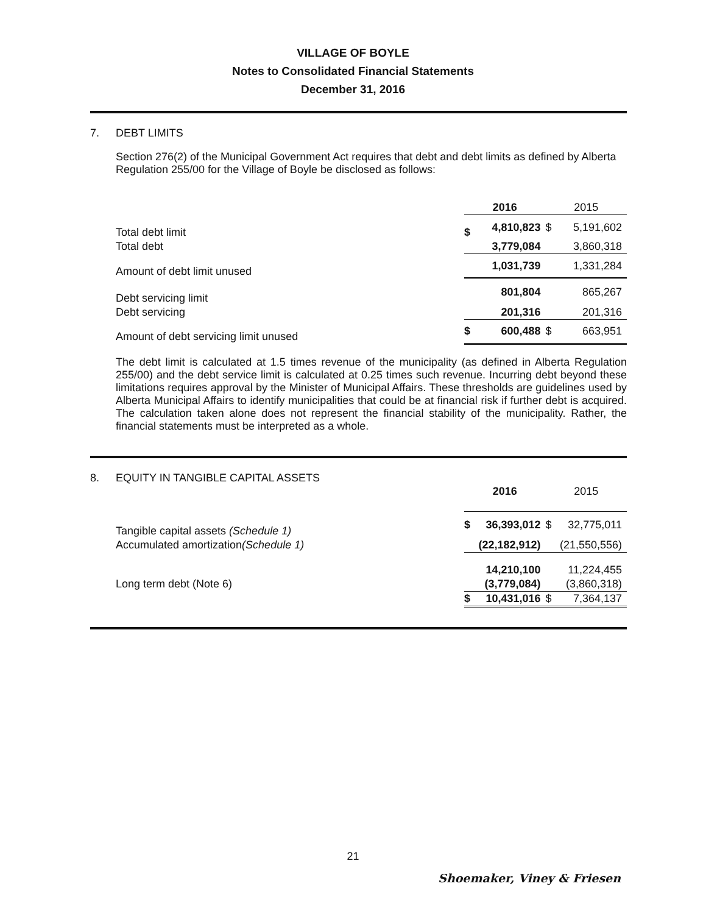VILLAGE OF BOYLE
Notes to Consolidated Financial Statements
December 31, 2016
7. DEBT LIMITS
Section 276(2) of the Municipal Government Act requires that debt and debt limits as defined by Alberta Regulation 255/00 for the Village of Boyle be disclosed as follows:
| | 2016 | | 2015 | |
| Total debt limit | $ | 4,810,823 | $ | 5,191,602 |
| Total debt | | 3,779,084 | | 3,860,318 |
| Amount of debt limit unused | | 1,031,739 | | 1,331,284 |
| Debt servicing limit | | 801,804 | | 865,267 |
| Debt servicing | | 201,316 | | 201,316 |
| Amount of debt servicing limit unused | $ | 600,488 | $ | 663,951 |
The debt limit is calculated at 1.5 times revenue of the municipality (as defined in Alberta Regulation 255/00) and the debt service limit is calculated at 0.25 times such revenue. Incurring debt beyond these limitations requires approval by the Minister of Municipal Affairs. These thresholds are guidelines used by Alberta Municipal Affairs to identify municipalities that could be at financial risk if further debt is acquired. The calculation taken alone does not represent the financial stability of the municipality. Rather, the financial statements must be interpreted as a whole.
8. EQUITY IN TANGIBLE CAPITAL ASSETS
| | 2016 | | 2015 | |
| Tangible capital assets (Schedule 1) | $ | 36,393,012 | $ | 32,775,011 |
| Accumulated amortization (Schedule 1) | | (22,182,912) | | (21,550,556) |
| | | 14,210,100 | | 11,224,455 |
| Long term debt (Note 6) | | (3,779,084) | | (3,860,318) |
| | $ | 10,431,016 | $ | 7,364,137 |
21
Shoemaker, Viney & Friesen